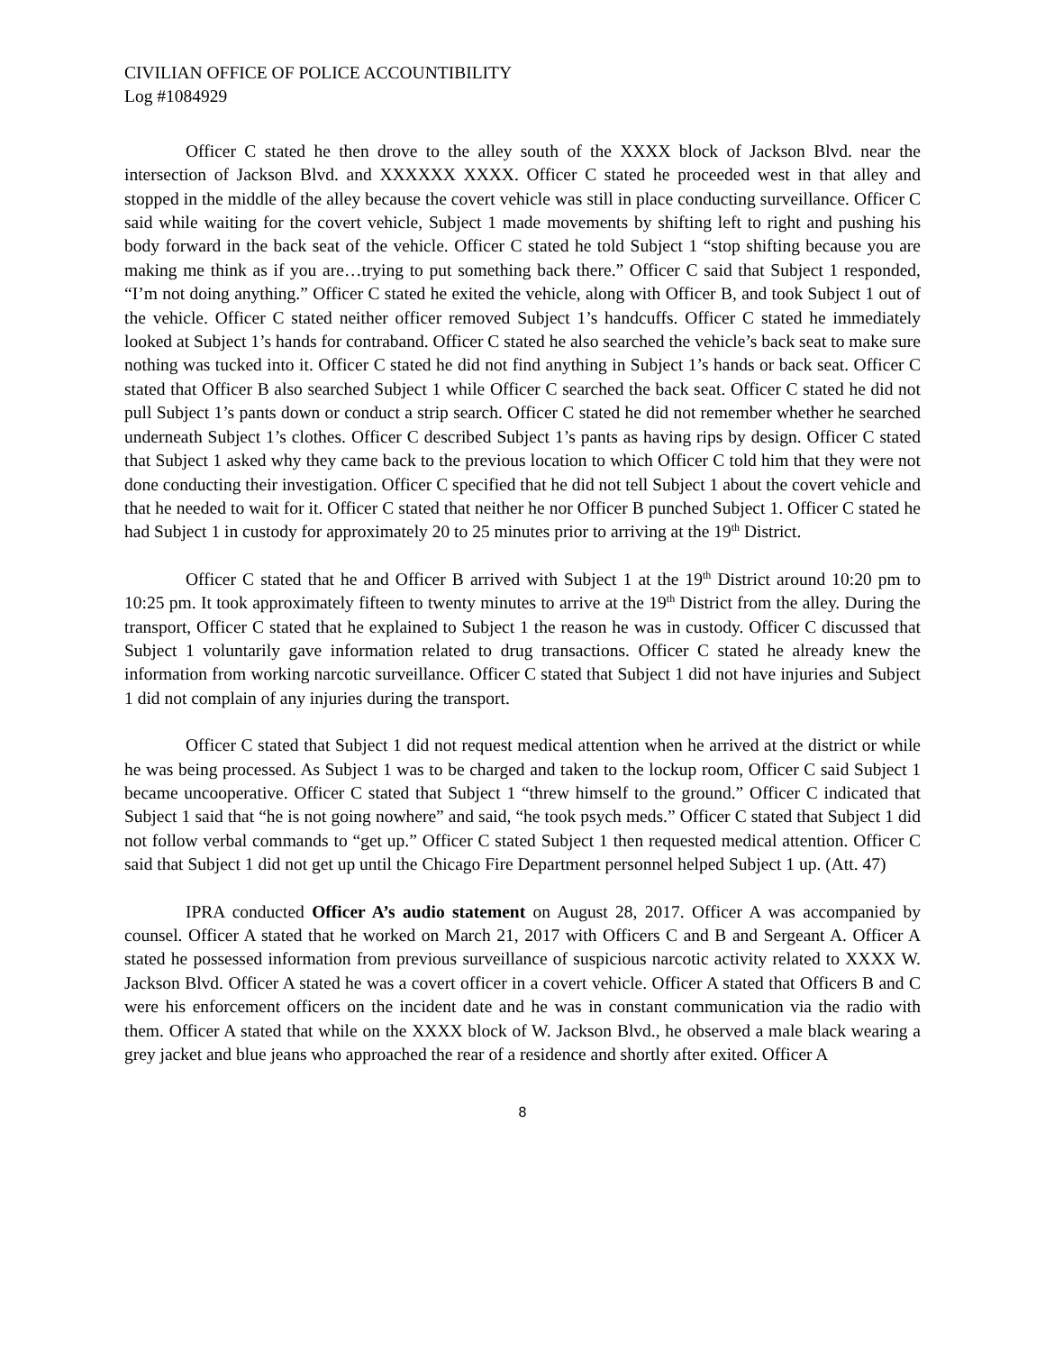CIVILIAN OFFICE OF POLICE ACCOUNTIBILITY
Log #1084929
Officer C stated he then drove to the alley south of the XXXX block of Jackson Blvd. near the intersection of Jackson Blvd. and XXXXXX XXXX. Officer C stated he proceeded west in that alley and stopped in the middle of the alley because the covert vehicle was still in place conducting surveillance. Officer C said while waiting for the covert vehicle, Subject 1 made movements by shifting left to right and pushing his body forward in the back seat of the vehicle. Officer C stated he told Subject 1 “stop shifting because you are making me think as if you are…trying to put something back there.” Officer C said that Subject 1 responded, “I’m not doing anything.” Officer C stated he exited the vehicle, along with Officer B, and took Subject 1 out of the vehicle. Officer C stated neither officer removed Subject 1’s handcuffs. Officer C stated he immediately looked at Subject 1’s hands for contraband. Officer C stated he also searched the vehicle’s back seat to make sure nothing was tucked into it. Officer C stated he did not find anything in Subject 1’s hands or back seat. Officer C stated that Officer B also searched Subject 1 while Officer C searched the back seat. Officer C stated he did not pull Subject 1’s pants down or conduct a strip search. Officer C stated he did not remember whether he searched underneath Subject 1’s clothes. Officer C described Subject 1’s pants as having rips by design. Officer C stated that Subject 1 asked why they came back to the previous location to which Officer C told him that they were not done conducting their investigation. Officer C specified that he did not tell Subject 1 about the covert vehicle and that he needed to wait for it. Officer C stated that neither he nor Officer B punched Subject 1. Officer C stated he had Subject 1 in custody for approximately 20 to 25 minutes prior to arriving at the 19<sup>th</sup> District.
Officer C stated that he and Officer B arrived with Subject 1 at the 19<sup>th</sup> District around 10:20 pm to 10:25 pm. It took approximately fifteen to twenty minutes to arrive at the 19<sup>th</sup> District from the alley. During the transport, Officer C stated that he explained to Subject 1 the reason he was in custody. Officer C discussed that Subject 1 voluntarily gave information related to drug transactions. Officer C stated he already knew the information from working narcotic surveillance. Officer C stated that Subject 1 did not have injuries and Subject 1 did not complain of any injuries during the transport.
Officer C stated that Subject 1 did not request medical attention when he arrived at the district or while he was being processed. As Subject 1 was to be charged and taken to the lockup room, Officer C said Subject 1 became uncooperative. Officer C stated that Subject 1 “threw himself to the ground.” Officer C indicated that Subject 1 said that “he is not going nowhere” and said, “he took psych meds.” Officer C stated that Subject 1 did not follow verbal commands to “get up.” Officer C stated Subject 1 then requested medical attention. Officer C said that Subject 1 did not get up until the Chicago Fire Department personnel helped Subject 1 up. (Att. 47)
IPRA conducted Officer A’s audio statement on August 28, 2017. Officer A was accompanied by counsel. Officer A stated that he worked on March 21, 2017 with Officers C and B and Sergeant A. Officer A stated he possessed information from previous surveillance of suspicious narcotic activity related to XXXX W. Jackson Blvd. Officer A stated he was a covert officer in a covert vehicle. Officer A stated that Officers B and C were his enforcement officers on the incident date and he was in constant communication via the radio with them. Officer A stated that while on the XXXX block of W. Jackson Blvd., he observed a male black wearing a grey jacket and blue jeans who approached the rear of a residence and shortly after exited. Officer A
8